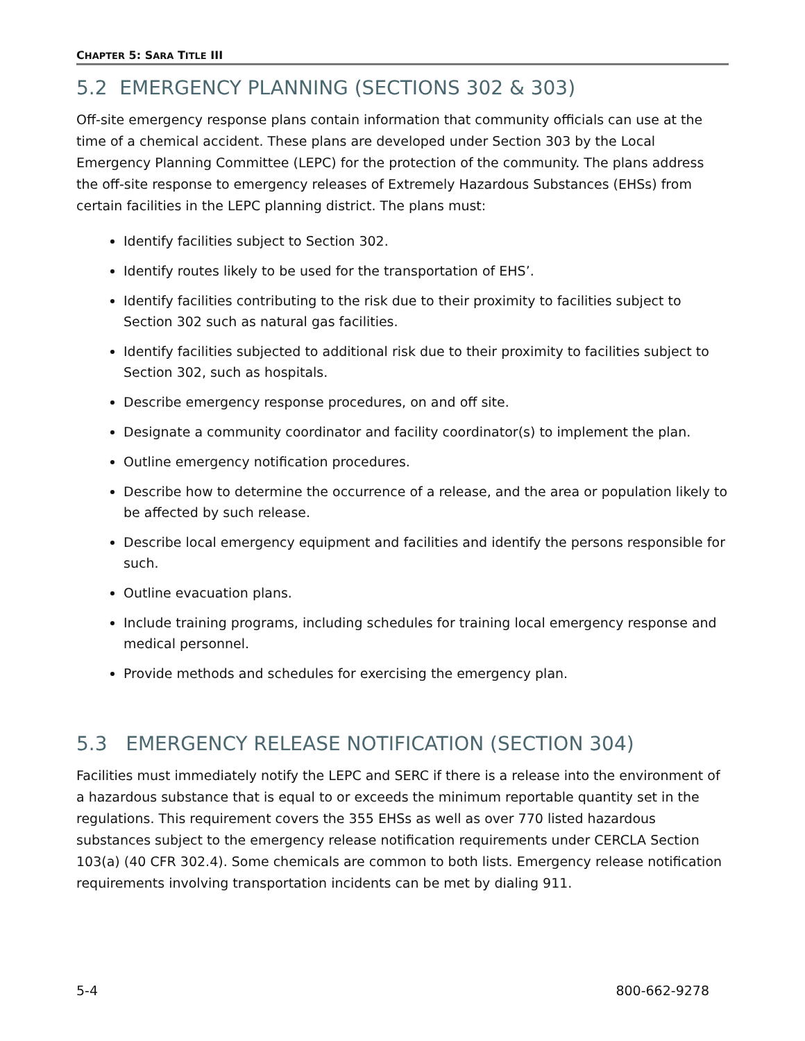CHAPTER 5: SARA TITLE III
5.2 EMERGENCY PLANNING (SECTIONS 302 & 303)
Off-site emergency response plans contain information that community officials can use at the time of a chemical accident. These plans are developed under Section 303 by the Local Emergency Planning Committee (LEPC) for the protection of the community. The plans address the off-site response to emergency releases of Extremely Hazardous Substances (EHSs) from certain facilities in the LEPC planning district. The plans must:
Identify facilities subject to Section 302.
Identify routes likely to be used for the transportation of EHS’.
Identify facilities contributing to the risk due to their proximity to facilities subject to Section 302 such as natural gas facilities.
Identify facilities subjected to additional risk due to their proximity to facilities subject to Section 302, such as hospitals.
Describe emergency response procedures, on and off site.
Designate a community coordinator and facility coordinator(s) to implement the plan.
Outline emergency notification procedures.
Describe how to determine the occurrence of a release, and the area or population likely to be affected by such release.
Describe local emergency equipment and facilities and identify the persons responsible for such.
Outline evacuation plans.
Include training programs, including schedules for training local emergency response and medical personnel.
Provide methods and schedules for exercising the emergency plan.
5.3 EMERGENCY RELEASE NOTIFICATION (SECTION 304)
Facilities must immediately notify the LEPC and SERC if there is a release into the environment of a hazardous substance that is equal to or exceeds the minimum reportable quantity set in the regulations. This requirement covers the 355 EHSs as well as over 770 listed hazardous substances subject to the emergency release notification requirements under CERCLA Section 103(a) (40 CFR 302.4). Some chemicals are common to both lists. Emergency release notification requirements involving transportation incidents can be met by dialing 911.
5-4 800-662-9278